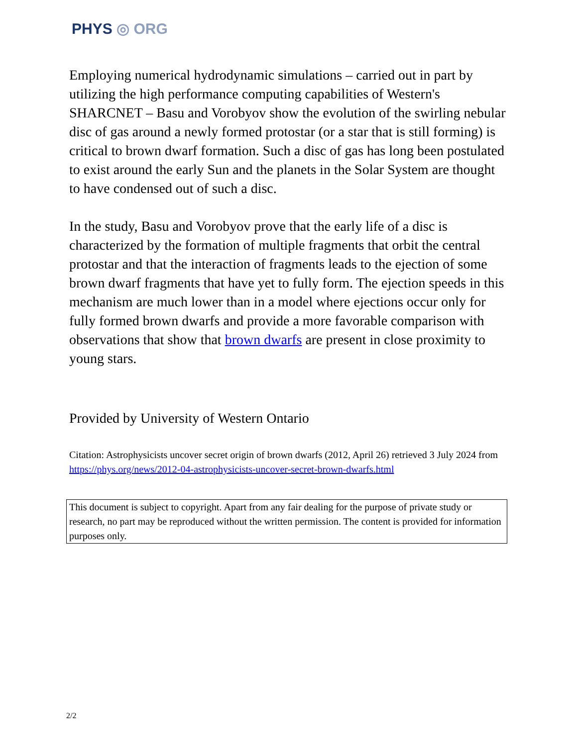PHYS ◎ ORG
Employing numerical hydrodynamic simulations – carried out in part by utilizing the high performance computing capabilities of Western's SHARCNET – Basu and Vorobyov show the evolution of the swirling nebular disc of gas around a newly formed protostar (or a star that is still forming) is critical to brown dwarf formation. Such a disc of gas has long been postulated to exist around the early Sun and the planets in the Solar System are thought to have condensed out of such a disc.
In the study, Basu and Vorobyov prove that the early life of a disc is characterized by the formation of multiple fragments that orbit the central protostar and that the interaction of fragments leads to the ejection of some brown dwarf fragments that have yet to fully form. The ejection speeds in this mechanism are much lower than in a model where ejections occur only for fully formed brown dwarfs and provide a more favorable comparison with observations that show that brown dwarfs are present in close proximity to young stars.
Provided by University of Western Ontario
Citation: Astrophysicists uncover secret origin of brown dwarfs (2012, April 26) retrieved 3 July 2024 from https://phys.org/news/2012-04-astrophysicists-uncover-secret-brown-dwarfs.html
This document is subject to copyright. Apart from any fair dealing for the purpose of private study or research, no part may be reproduced without the written permission. The content is provided for information purposes only.
2/2